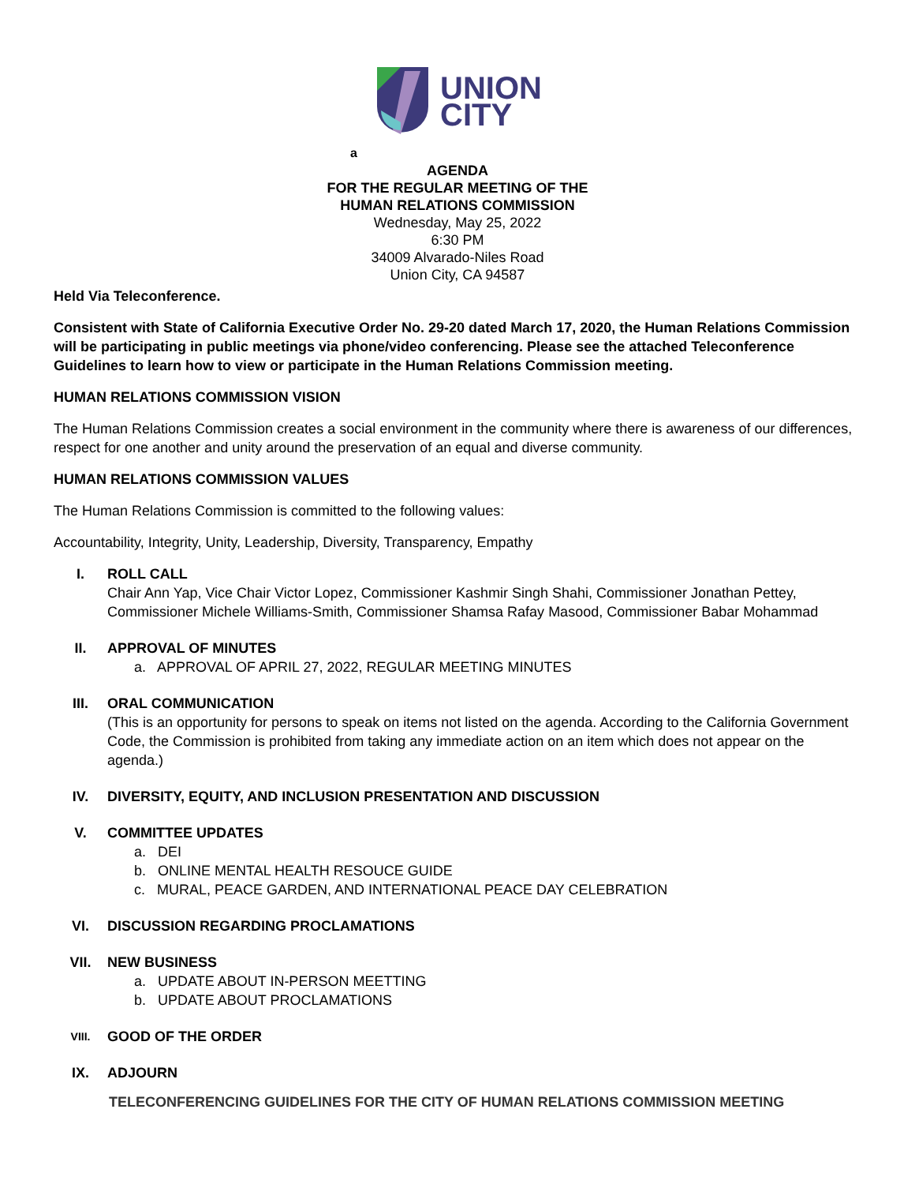UNION
CITY
a
AGENDA
FOR THE REGULAR MEETING OF THE
HUMAN RELATIONS COMMISSION
Wednesday, May 25, 2022
6:30 PM
34009 Alvarado-Niles Road
Union City, CA 94587
Held Via Teleconference.
Consistent with State of California Executive Order No. 29-20 dated March 17, 2020, the Human Relations Commission will be participating in public meetings via phone/video conferencing. Please see the attached Teleconference Guidelines to learn how to view or participate in the Human Relations Commission meeting.
HUMAN RELATIONS COMMISSION VISION
The Human Relations Commission creates a social environment in the community where there is awareness of our differences, respect for one another and unity around the preservation of an equal and diverse community.
HUMAN RELATIONS COMMISSION VALUES
The Human Relations Commission is committed to the following values:
Accountability, Integrity, Unity, Leadership, Diversity, Transparency, Empathy
I. ROLL CALL
Chair Ann Yap, Vice Chair Victor Lopez, Commissioner Kashmir Singh Shahi, Commissioner Jonathan Pettey, Commissioner Michele Williams-Smith, Commissioner Shamsa Rafay Masood, Commissioner Babar Mohammad
II. APPROVAL OF MINUTES
a. APPROVAL OF APRIL 27, 2022, REGULAR MEETING MINUTES
III. ORAL COMMUNICATION
(This is an opportunity for persons to speak on items not listed on the agenda. According to the California Government Code, the Commission is prohibited from taking any immediate action on an item which does not appear on the agenda.)
IV. DIVERSITY, EQUITY, AND INCLUSION PRESENTATION AND DISCUSSION
V. COMMITTEE UPDATES
a. DEI
b. ONLINE MENTAL HEALTH RESOUCE GUIDE
c. MURAL, PEACE GARDEN, AND INTERNATIONAL PEACE DAY CELEBRATION
VI. DISCUSSION REGARDING PROCLAMATIONS
VII. NEW BUSINESS
a. UPDATE ABOUT IN-PERSON MEETTING
b. UPDATE ABOUT PROCLAMATIONS
VIII.
GOOD OF THE ORDER
IX. ADJOURN
TELECONFERENCING GUIDELINES FOR THE CITY OF HUMAN RELATIONS COMMISSION MEETING